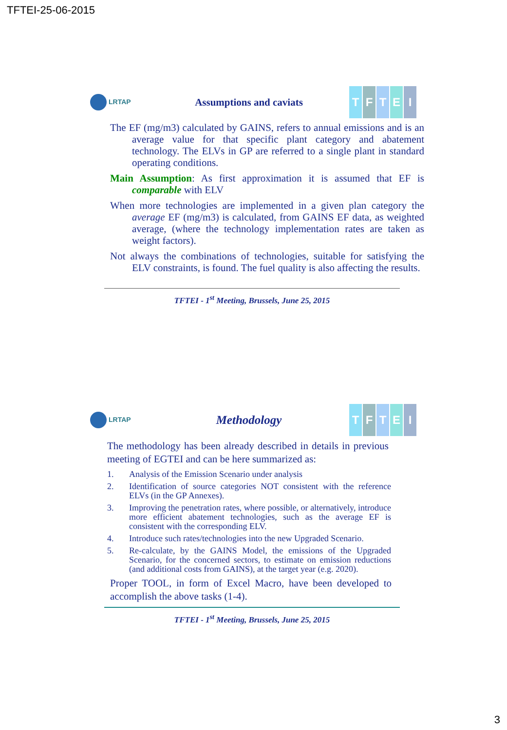TFTEI-25-06-2015
LRTAP
Assumptions and caviats
T F T E I
The EF (mg/m3) calculated by GAINS, refers to annual emissions and is an average value for that specific plant category and abatement technology. The ELVs in GP are referred to a single plant in standard operating conditions.
Main Assumption: As first approximation it is assumed that EF is comparable with ELV
When more technologies are implemented in a given plan category the average EF (mg/m3) is calculated, from GAINS EF data, as weighted average, (where the technology implementation rates are taken as weight factors).
Not always the combinations of technologies, suitable for satisfying the ELV constraints, is found. The fuel quality is also affecting the results.
TFTEI - 1<sup>st</sup> Meeting, Brussels, June 25, 2015
LRTAP
Methodology
T F T E I
The methodology has been already described in details in previous meeting of EGTEI and can be here summarized as:
1. Analysis of the Emission Scenario under analysis
2. Identification of source categories NOT consistent with the reference ELVs (in the GP Annexes).
3. Improving the penetration rates, where possible, or alternatively, introduce more efficient abatement technologies, such as the average EF is consistent with the corresponding ELV.
4. Introduce such rates/technologies into the new Upgraded Scenario.
5. Re-calculate, by the GAINS Model, the emissions of the Upgraded Scenario, for the concerned sectors, to estimate on emission reductions (and additional costs from GAINS), at the target year (e.g. 2020).
Proper TOOL, in form of Excel Macro, have been developed to accomplish the above tasks (1-4).
TFTEI - 1<sup>st</sup> Meeting, Brussels, June 25, 2015
3